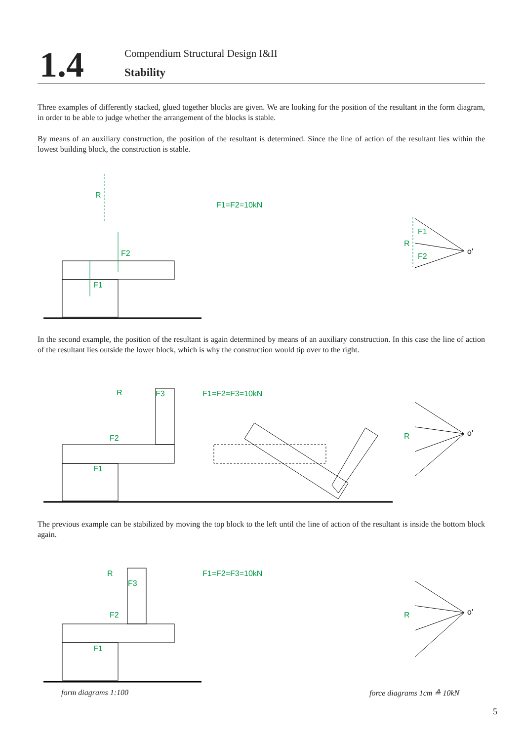1.4
Compendium Structural Design I&II
Stability
Three examples of differently stacked, glued together blocks are given. We are looking for the position of the resultant in the form diagram, in order to be able to judge whether the arrangement of the blocks is stable.
By means of an auxiliary construction, the position of the resultant is determined. Since the line of action of the resultant lies within the lowest building block, the construction is stable.
R
F2
F1
F1=F2=10kN
F1
F2
R
o'
In the second example, the position of the resultant is again determined by means of an auxiliary construction. In this case the line of action of the resultant lies outside the lower block, which is why the construction would tip over to the right.
F1=F2=F3=10kN
R
F1
F2
F3
R
o'
The previous example can be stabilized by moving the top block to the left until the line of action of the resultant is inside the bottom block again.
F1=F2=F3=10kN
R
F1
F2
F3
R
o'
form diagrams 1:100 force diagrams 1cm ≙ 10kN
5